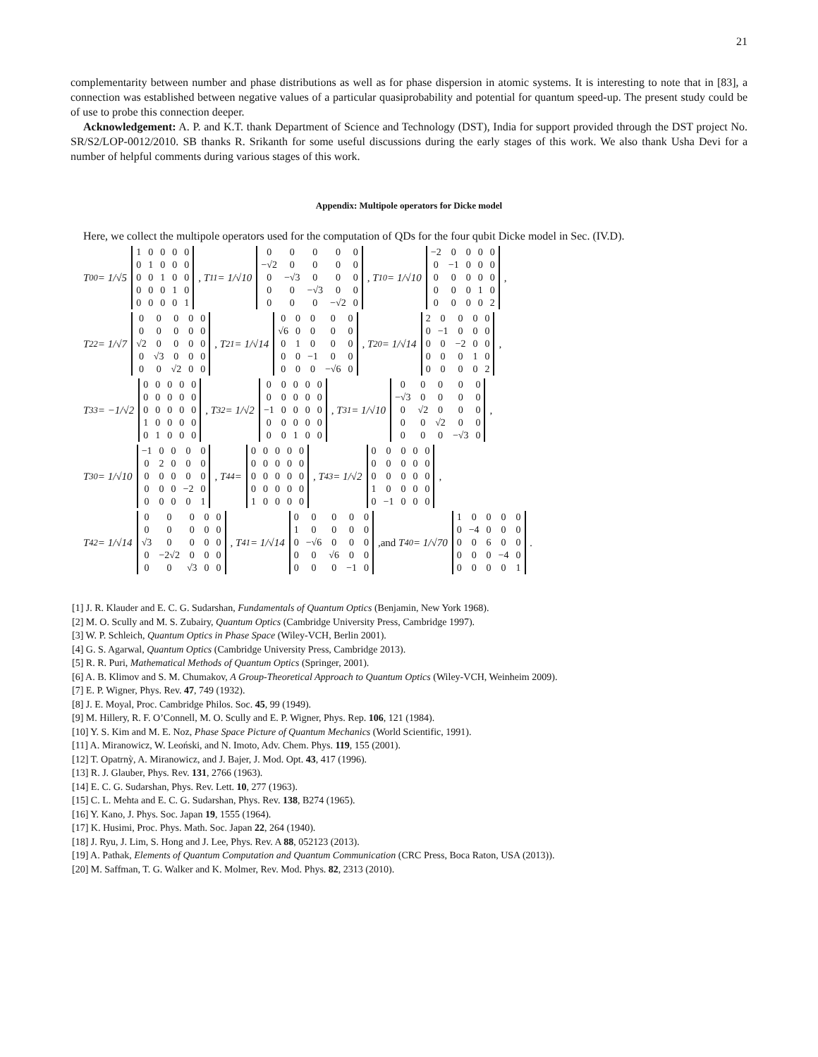21
complementarity between number and phase distributions as well as for phase dispersion in atomic systems. It is interesting to note that in [83], a connection was established between negative values of a particular quasiprobability and potential for quantum speed-up. The present study could be of use to probe this connection deeper.
Acknowledgement: A. P. and K.T. thank Department of Science and Technology (DST), India for support provided through the DST project No. SR/S2/LOP-0012/2010. SB thanks R. Srikanth for some useful discussions during the early stages of this work. We also thank Usha Devi for a number of helpful comments during various stages of this work.
Appendix: Multipole operators for Dicke model
Here, we collect the multipole operators used for the computation of QDs for the four qubit Dicke model in Sec. (IV.D).
T<sub>00</sub> = 1/√5
| 1 | 0 | 0 | 0 | 0 |
| 0 | 1 | 0 | 0 | 0 |
| 0 | 0 | 1 | 0 | 0 |
| 0 | 0 | 0 | 1 | 0 |
| 0 | 0 | 0 | 0 | 1 |
, T<sub>11</sub> = 1/√10
| 0 | 0 | 0 | 0 | 0 |
| −√2 | 0 | 0 | 0 | 0 |
| 0 | −√3 | 0 | 0 | 0 |
| 0 | 0 | −√3 | 0 | 0 |
| 0 | 0 | 0 | −√2 | 0 |
, T<sub>10</sub> = 1/√10
| −2 | 0 | 0 | 0 | 0 |
| 0 | −1 | 0 | 0 | 0 |
| 0 | 0 | 0 | 0 | 0 |
| 0 | 0 | 0 | 1 | 0 |
| 0 | 0 | 0 | 0 | 2 |
,
T<sub>22</sub> = 1/√7
| 0 | 0 | 0 | 0 | 0 |
| 0 | 0 | 0 | 0 | 0 |
| √2 | 0 | 0 | 0 | 0 |
| 0 | √3 | 0 | 0 | 0 |
| 0 | 0 | √2 | 0 | 0 |
, T<sub>21</sub> = 1/√14
| 0 | 0 | 0 | 0 | 0 |
| √6 | 0 | 0 | 0 | 0 |
| 0 | 1 | 0 | 0 | 0 |
| 0 | 0 | −1 | 0 | 0 |
| 0 | 0 | 0 | −√6 | 0 |
, T<sub>20</sub> = 1/√14
| 2 | 0 | 0 | 0 | 0 |
| 0 | −1 | 0 | 0 | 0 |
| 0 | 0 | −2 | 0 | 0 |
| 0 | 0 | 0 | 1 | 0 |
| 0 | 0 | 0 | 0 | 2 |
,
T<sub>33</sub> = −1/√2
| 0 | 0 | 0 | 0 | 0 |
| 0 | 0 | 0 | 0 | 0 |
| 0 | 0 | 0 | 0 | 0 |
| 1 | 0 | 0 | 0 | 0 |
| 0 | 1 | 0 | 0 | 0 |
, T<sub>32</sub> = 1/√2
| 0 | 0 | 0 | 0 | 0 |
| 0 | 0 | 0 | 0 | 0 |
| −1 | 0 | 0 | 0 | 0 |
| 0 | 0 | 0 | 0 | 0 |
| 0 | 0 | 1 | 0 | 0 |
, T<sub>31</sub> = 1/√10
| 0 | 0 | 0 | 0 | 0 |
| −√3 | 0 | 0 | 0 | 0 |
| 0 | √2 | 0 | 0 | 0 |
| 0 | 0 | √2 | 0 | 0 |
| 0 | 0 | 0 | −√3 | 0 |
,
T<sub>30</sub> = 1/√10
| −1 | 0 | 0 | 0 | 0 |
| 0 | 2 | 0 | 0 | 0 |
| 0 | 0 | 0 | 0 | 0 |
| 0 | 0 | 0 | −2 | 0 |
| 0 | 0 | 0 | 0 | 1 |
, T<sub>44</sub> =
| 0 | 0 | 0 | 0 | 0 |
| 0 | 0 | 0 | 0 | 0 |
| 0 | 0 | 0 | 0 | 0 |
| 0 | 0 | 0 | 0 | 0 |
| 1 | 0 | 0 | 0 | 0 |
, T<sub>43</sub> = 1/√2
| 0 | 0 | 0 | 0 | 0 |
| 0 | 0 | 0 | 0 | 0 |
| 0 | 0 | 0 | 0 | 0 |
| 1 | 0 | 0 | 0 | 0 |
| 0 | −1 | 0 | 0 | 0 |
,
T<sub>42</sub> = 1/√14
| 0 | 0 | 0 | 0 | 0 |
| 0 | 0 | 0 | 0 | 0 |
| √3 | 0 | 0 | 0 | 0 |
| 0 | −2√2 | 0 | 0 | 0 |
| 0 | 0 | √3 | 0 | 0 |
, T<sub>41</sub> = 1/√14
| 0 | 0 | 0 | 0 | 0 |
| 1 | 0 | 0 | 0 | 0 |
| 0 | −√6 | 0 | 0 | 0 |
| 0 | 0 | √6 | 0 | 0 |
| 0 | 0 | 0 | −1 | 0 |
, and T<sub>40</sub> = 1/√70
| 1 | 0 | 0 | 0 | 0 |
| 0 | −4 | 0 | 0 | 0 |
| 0 | 0 | 6 | 0 | 0 |
| 0 | 0 | 0 | −4 | 0 |
| 0 | 0 | 0 | 0 | 1 |
.
[1] J. R. Klauder and E. C. G. Sudarshan, Fundamentals of Quantum Optics (Benjamin, New York 1968).
[2] M. O. Scully and M. S. Zubairy, Quantum Optics (Cambridge University Press, Cambridge 1997).
[3] W. P. Schleich, Quantum Optics in Phase Space (Wiley-VCH, Berlin 2001).
[4] G. S. Agarwal, Quantum Optics (Cambridge University Press, Cambridge 2013).
[5] R. R. Puri, Mathematical Methods of Quantum Optics (Springer, 2001).
[6] A. B. Klimov and S. M. Chumakov, A Group-Theoretical Approach to Quantum Optics (Wiley-VCH, Weinheim 2009).
[7] E. P. Wigner, Phys. Rev. 47, 749 (1932).
[8] J. E. Moyal, Proc. Cambridge Philos. Soc. 45, 99 (1949).
[9] M. Hillery, R. F. O’Connell, M. O. Scully and E. P. Wigner, Phys. Rep. 106, 121 (1984).
[10] Y. S. Kim and M. E. Noz, Phase Space Picture of Quantum Mechanics (World Scientific, 1991).
[11] A. Miranowicz, W. Leoński, and N. Imoto, Adv. Chem. Phys. 119, 155 (2001).
[12] T. Opatrnỳ, A. Miranowicz, and J. Bajer, J. Mod. Opt. 43, 417 (1996).
[13] R. J. Glauber, Phys. Rev. 131, 2766 (1963).
[14] E. C. G. Sudarshan, Phys. Rev. Lett. 10, 277 (1963).
[15] C. L. Mehta and E. C. G. Sudarshan, Phys. Rev. 138, B274 (1965).
[16] Y. Kano, J. Phys. Soc. Japan 19, 1555 (1964).
[17] K. Husimi, Proc. Phys. Math. Soc. Japan 22, 264 (1940).
[18] J. Ryu, J. Lim, S. Hong and J. Lee, Phys. Rev. A 88, 052123 (2013).
[19] A. Pathak, Elements of Quantum Computation and Quantum Communication (CRC Press, Boca Raton, USA (2013)).
[20] M. Saffman, T. G. Walker and K. Molmer, Rev. Mod. Phys. 82, 2313 (2010).